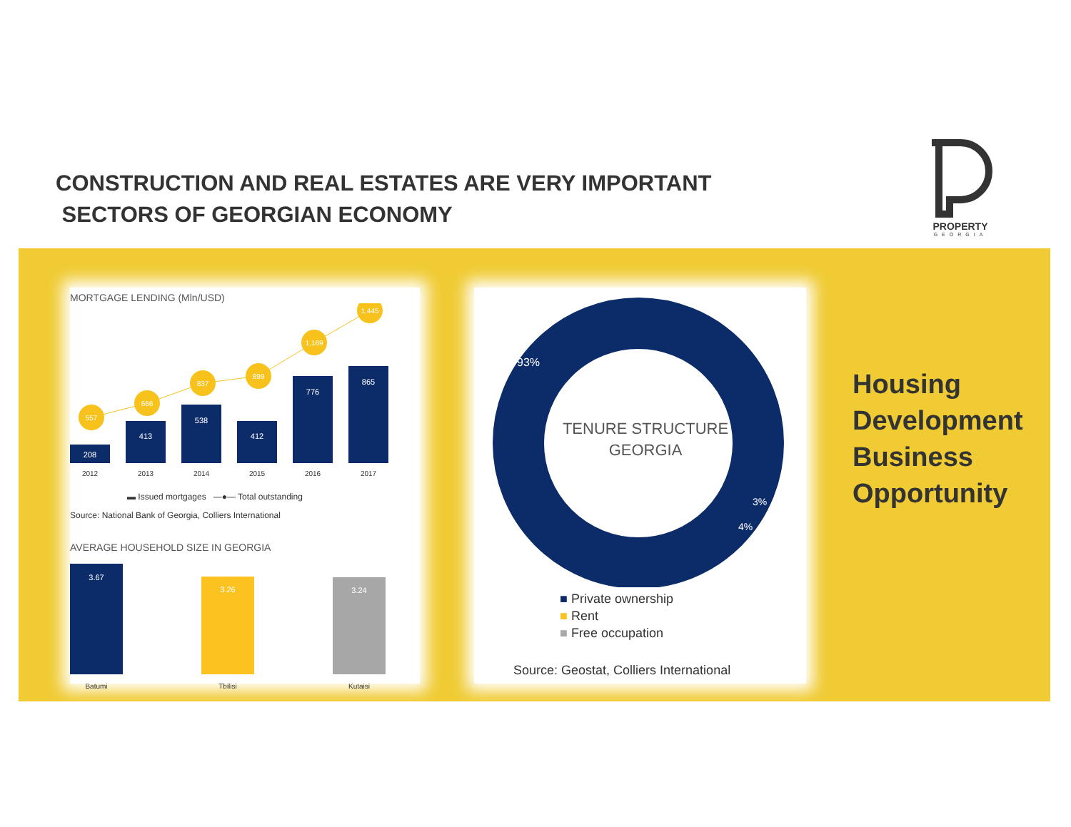CONSTRUCTION AND REAL ESTATES ARE VERY IMPORTANT
SECTORS OF GEORGIAN ECONOMY
PROPERTY
GEORGIA
MORTGAGE LENDING (Mln/USD)
208
413
538
412
776
865
557
666
837
899
1,169
1,445
2012
2013
2014
2015
2016
2017
▬ Issued mortgages —●— Total outstanding
Source: National Bank of Georgia, Colliers International
AVERAGE HOUSEHOLD SIZE IN GEORGIA
3.67
3.26
3.24
Batumi
Tbilisi
Kutaisi
TENURE STRUCTURE
GEORGIA
93%
3%
4%
■ Private ownership
■ Rent
■ Free occupation
Source: Geostat, Colliers International
Housing
Development
Business
Opportunity